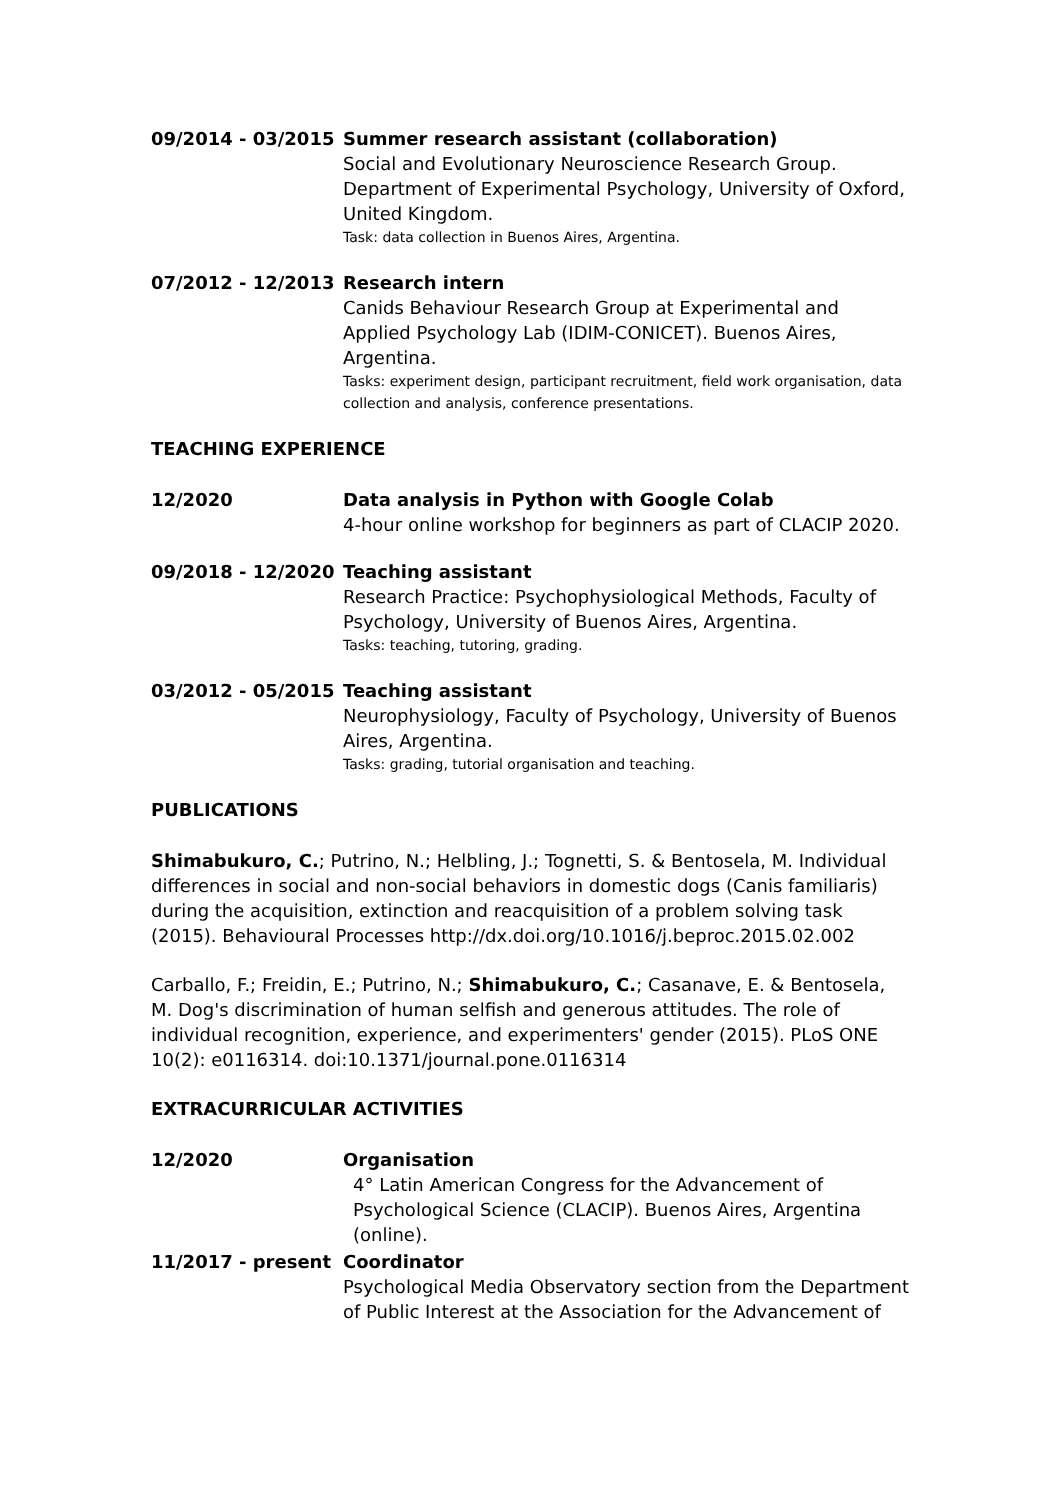09/2014 - 03/2015 Summer research assistant (collaboration)
Social and Evolutionary Neuroscience Research Group. Department of Experimental Psychology, University of Oxford, United Kingdom.
Task: data collection in Buenos Aires, Argentina.
07/2012 - 12/2013 Research intern
Canids Behaviour Research Group at Experimental and Applied Psychology Lab (IDIM-CONICET). Buenos Aires, Argentina.
Tasks: experiment design, participant recruitment, field work organisation, data collection and analysis, conference presentations.
TEACHING EXPERIENCE
12/2020 Data analysis in Python with Google Colab
4-hour online workshop for beginners as part of CLACIP 2020.
09/2018 - 12/2020 Teaching assistant
Research Practice: Psychophysiological Methods, Faculty of Psychology, University of Buenos Aires, Argentina.
Tasks: teaching, tutoring, grading.
03/2012 - 05/2015 Teaching assistant
Neurophysiology, Faculty of Psychology, University of Buenos Aires, Argentina.
Tasks: grading, tutorial organisation and teaching.
PUBLICATIONS
Shimabukuro, C.; Putrino, N.; Helbling, J.; Tognetti, S. & Bentosela, M. Individual differences in social and non-social behaviors in domestic dogs (Canis familiaris) during the acquisition, extinction and reacquisition of a problem solving task (2015). Behavioural Processes http://dx.doi.org/10.1016/j.beproc.2015.02.002
Carballo, F.; Freidin, E.; Putrino, N.; Shimabukuro, C.; Casanave, E. & Bentosela, M. Dog's discrimination of human selfish and generous attitudes. The role of individual recognition, experience, and experimenters' gender (2015). PLoS ONE 10(2): e0116314. doi:10.1371/journal.pone.0116314
EXTRACURRICULAR ACTIVITIES
12/2020 Organisation
4° Latin American Congress for the Advancement of Psychological Science (CLACIP). Buenos Aires, Argentina (online).
11/2017 - present Coordinator
Psychological Media Observatory section from the Department of Public Interest at the Association for the Advancement of